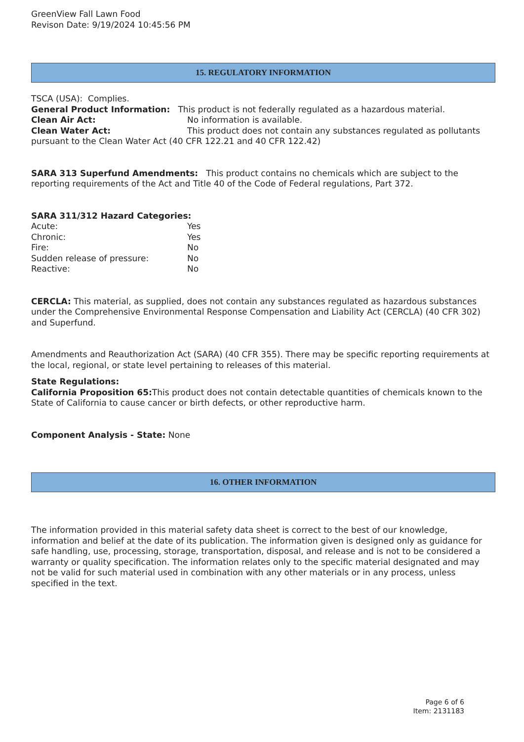GreenView Fall Lawn Food
Revison Date: 9/19/2024 10:45:56 PM
15. REGULATORY INFORMATION
TSCA (USA): Complies.
General Product Information: This product is not federally regulated as a hazardous material.
Clean Air Act: No information is available.
Clean Water Act: This product does not contain any substances regulated as pollutants pursuant to the Clean Water Act (40 CFR 122.21 and 40 CFR 122.42)
SARA 313 Superfund Amendments: This product contains no chemicals which are subject to the reporting requirements of the Act and Title 40 of the Code of Federal regulations, Part 372.
SARA 311/312 Hazard Categories:
Acute: Yes
Chronic: Yes
Fire: No
Sudden release of pressure: No
Reactive: No
CERCLA: This material, as supplied, does not contain any substances regulated as hazardous substances under the Comprehensive Environmental Response Compensation and Liability Act (CERCLA) (40 CFR 302) and Superfund.
Amendments and Reauthorization Act (SARA) (40 CFR 355). There may be specific reporting requirements at the local, regional, or state level pertaining to releases of this material.
State Regulations:
California Proposition 65: This product does not contain detectable quantities of chemicals known to the State of California to cause cancer or birth defects, or other reproductive harm.
Component Analysis - State: None
16. OTHER INFORMATION
The information provided in this material safety data sheet is correct to the best of our knowledge, information and belief at the date of its publication. The information given is designed only as guidance for safe handling, use, processing, storage, transportation, disposal, and release and is not to be considered a warranty or quality specification. The information relates only to the specific material designated and may not be valid for such material used in combination with any other materials or in any process, unless specified in the text.
Page 6 of 6
Item: 2131183